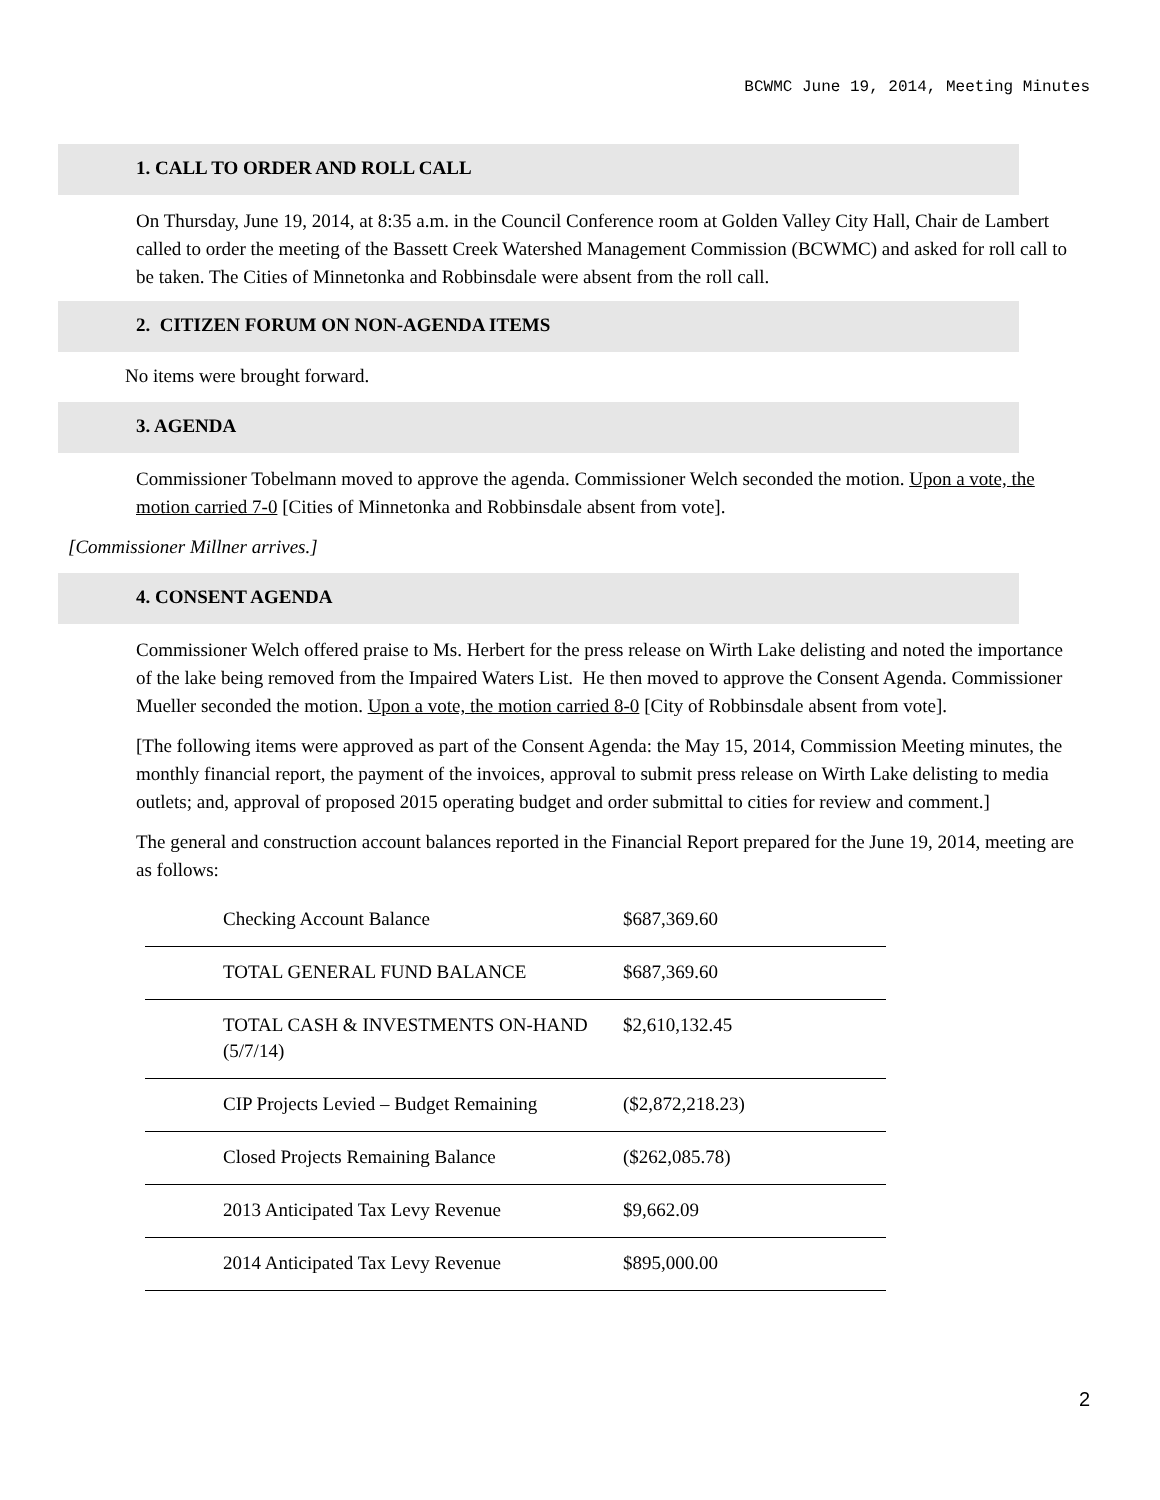BCWMC June 19, 2014, Meeting Minutes
1. CALL TO ORDER AND ROLL CALL
On Thursday, June 19, 2014, at 8:35 a.m. in the Council Conference room at Golden Valley City Hall, Chair de Lambert called to order the meeting of the Bassett Creek Watershed Management Commission (BCWMC) and asked for roll call to be taken. The Cities of Minnetonka and Robbinsdale were absent from the roll call.
2. CITIZEN FORUM ON NON-AGENDA ITEMS
No items were brought forward.
3. AGENDA
Commissioner Tobelmann moved to approve the agenda. Commissioner Welch seconded the motion. Upon a vote, the motion carried 7-0 [Cities of Minnetonka and Robbinsdale absent from vote].
[Commissioner Millner arrives.]
4. CONSENT AGENDA
Commissioner Welch offered praise to Ms. Herbert for the press release on Wirth Lake delisting and noted the importance of the lake being removed from the Impaired Waters List. He then moved to approve the Consent Agenda. Commissioner Mueller seconded the motion. Upon a vote, the motion carried 8-0 [City of Robbinsdale absent from vote].
[The following items were approved as part of the Consent Agenda: the May 15, 2014, Commission Meeting minutes, the monthly financial report, the payment of the invoices, approval to submit press release on Wirth Lake delisting to media outlets; and, approval of proposed 2015 operating budget and order submittal to cities for review and comment.]
The general and construction account balances reported in the Financial Report prepared for the June 19, 2014, meeting are as follows:
| Checking Account Balance | $687,369.60 |
| TOTAL GENERAL FUND BALANCE | $687,369.60 |
| TOTAL CASH & INVESTMENTS ON-HAND (5/7/14) | $2,610,132.45 |
| CIP Projects Levied – Budget Remaining | ($2,872,218.23) |
| Closed Projects Remaining Balance | ($262,085.78) |
| 2013 Anticipated Tax Levy Revenue | $9,662.09 |
| 2014 Anticipated Tax Levy Revenue | $895,000.00 |
2